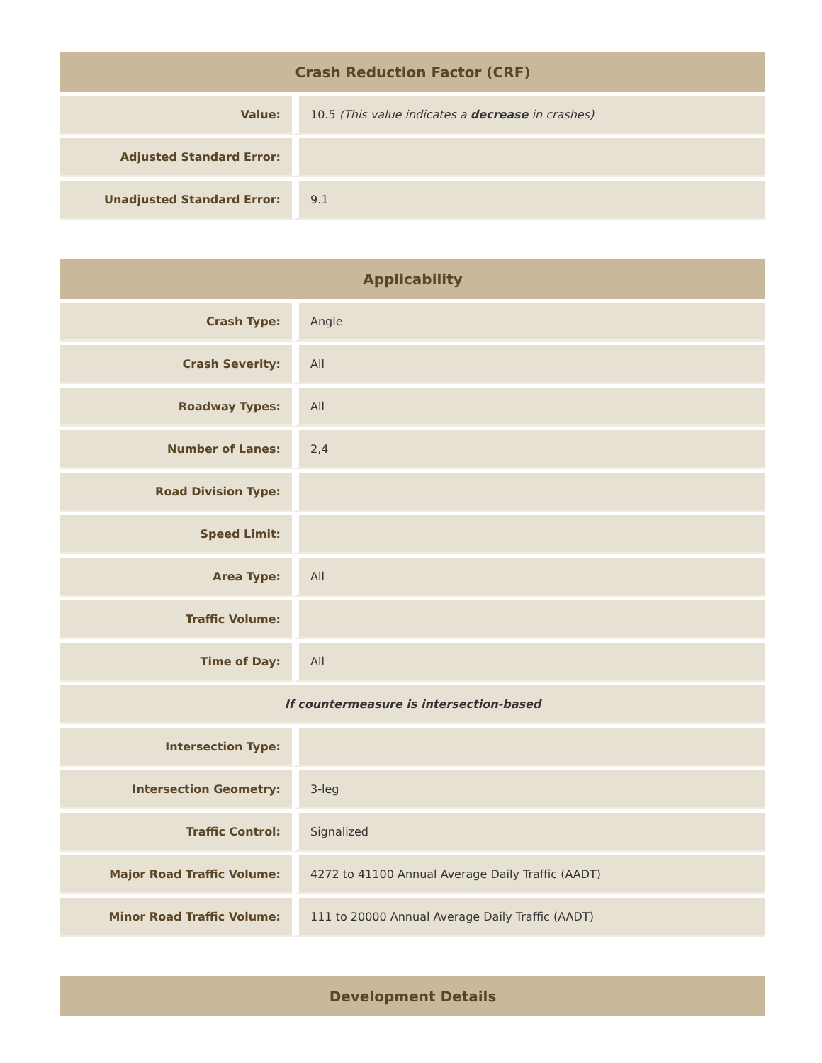| Crash Reduction Factor (CRF) | |
| --- | --- |
| Value: | 10.5 (This value indicates a decrease in crashes) |
| Adjusted Standard Error: | |
| Unadjusted Standard Error: | 9.1 |
| Applicability | |
| --- | --- |
| Crash Type: | Angle |
| Crash Severity: | All |
| Roadway Types: | All |
| Number of Lanes: | 2,4 |
| Road Division Type: | |
| Speed Limit: | |
| Area Type: | All |
| Traffic Volume: | |
| Time of Day: | All |
| If countermeasure is intersection-based | |
| Intersection Type: | |
| Intersection Geometry: | 3-leg |
| Traffic Control: | Signalized |
| Major Road Traffic Volume: | 4272 to 41100 Annual Average Daily Traffic (AADT) |
| Minor Road Traffic Volume: | 111 to 20000 Annual Average Daily Traffic (AADT) |
| Development Details |
| --- |